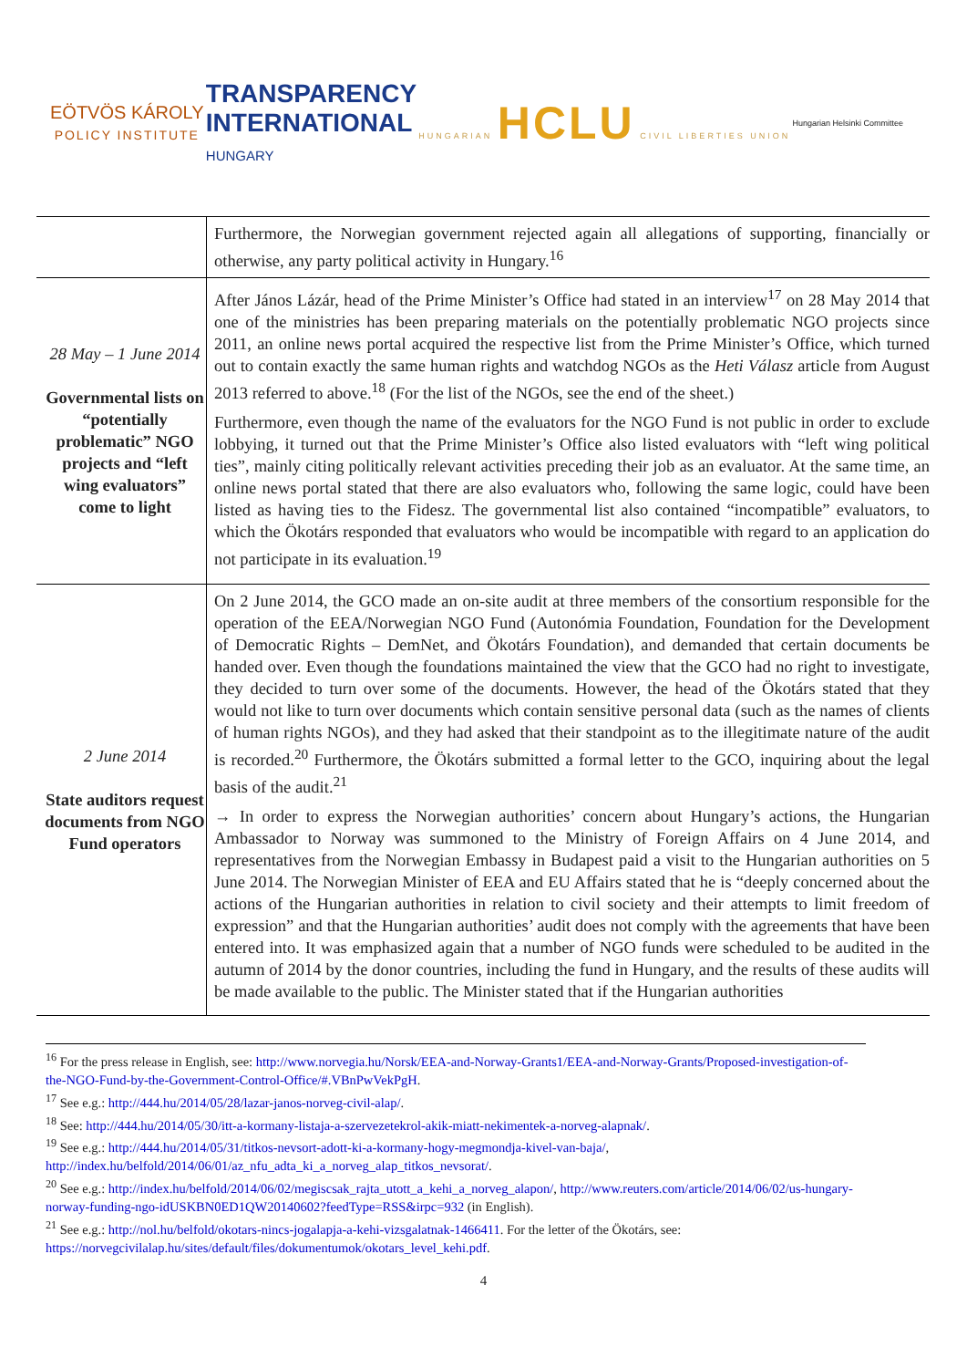EÖTVÖS KÁROLY
POLICY INSTITUTE
TRANSPARENCY
INTERNATIONAL
HUNGARY
HUNGARIAN HCLU CIVIL LIBERTIES UNION
Hungarian Helsinki Committee
| | Furthermore, the Norwegian government rejected again all allegations of supporting, financially or otherwise, any party political activity in Hungary.<sup>16</sup> |
| 28 May – 1 June 2014 Governmental lists on “potentially problematic” NGO projects and “left wing evaluators” come to light | After János Lázár, head of the Prime Minister’s Office had stated in an interview<sup>17</sup> on 28 May 2014 that one of the ministries has been preparing materials on the potentially problematic NGO projects since 2011, an online news portal acquired the respective list from the Prime Minister’s Office, which turned out to contain exactly the same human rights and watchdog NGOs as the Heti Válasz article from August 2013 referred to above.<sup>18</sup> (For the list of the NGOs, see the end of the sheet.) Furthermore, even though the name of the evaluators for the NGO Fund is not public in order to exclude lobbying, it turned out that the Prime Minister’s Office also listed evaluators with “left wing political ties”, mainly citing politically relevant activities preceding their job as an evaluator. At the same time, an online news portal stated that there are also evaluators who, following the same logic, could have been listed as having ties to the Fidesz. The governmental list also contained “incompatible” evaluators, to which the Ökotárs responded that evaluators who would be incompatible with regard to an application do not participate in its evaluation.<sup>19</sup> |
| 2 June 2014 State auditors request documents from NGO Fund operators | On 2 June 2014, the GCO made an on-site audit at three members of the consortium responsible for the operation of the EEA/Norwegian NGO Fund (Autonómia Foundation, Foundation for the Development of Democratic Rights – DemNet, and Ökotárs Foundation), and demanded that certain documents be handed over. Even though the foundations maintained the view that the GCO had no right to investigate, they decided to turn over some of the documents. However, the head of the Ökotárs stated that they would not like to turn over documents which contain sensitive personal data (such as the names of clients of human rights NGOs), and they had asked that their standpoint as to the illegitimate nature of the audit is recorded.<sup>20</sup> Furthermore, the Ökotárs submitted a formal letter to the GCO, inquiring about the legal basis of the audit.<sup>21</sup> → In order to express the Norwegian authorities’ concern about Hungary’s actions, the Hungarian Ambassador to Norway was summoned to the Ministry of Foreign Affairs on 4 June 2014, and representatives from the Norwegian Embassy in Budapest paid a visit to the Hungarian authorities on 5 June 2014. The Norwegian Minister of EEA and EU Affairs stated that he is “deeply concerned about the actions of the Hungarian authorities in relation to civil society and their attempts to limit freedom of expression” and that the Hungarian authorities’ audit does not comply with the agreements that have been entered into. It was emphasized again that a number of NGO funds were scheduled to be audited in the autumn of 2014 by the donor countries, including the fund in Hungary, and the results of these audits will be made available to the public. The Minister stated that if the Hungarian authorities |
<sup>16</sup> For the press release in English, see: http://www.norvegia.hu/Norsk/EEA-and-Norway-Grants1/EEA-and-Norway-Grants/Proposed-investigation-of-the-NGO-Fund-by-the-Government-Control-Office/#.VBnPwVekPgH.
<sup>17</sup> See e.g.: http://444.hu/2014/05/28/lazar-janos-norveg-civil-alap/.
<sup>18</sup> See: http://444.hu/2014/05/30/itt-a-kormany-listaja-a-szervezetekrol-akik-miatt-nekimentek-a-norveg-alapnak/.
<sup>19</sup> See e.g.: http://444.hu/2014/05/31/titkos-nevsort-adott-ki-a-kormany-hogy-megmondja-kivel-van-baja/, http://index.hu/belfold/2014/06/01/az_nfu_adta_ki_a_norveg_alap_titkos_nevsorat/.
<sup>20</sup> See e.g.: http://index.hu/belfold/2014/06/02/megiscsak_rajta_utott_a_kehi_a_norveg_alapon/, http://www.reuters.com/article/2014/06/02/us-hungary-norway-funding-ngo-idUSKBN0ED1QW20140602?feedType=RSS&irpc=932 (in English).
<sup>21</sup> See e.g.: http://nol.hu/belfold/okotars-nincs-jogalapja-a-kehi-vizsgalatnak-1466411. For the letter of the Ökotárs, see: https://norvegcivilalap.hu/sites/default/files/dokumentumok/okotars_level_kehi.pdf.
4